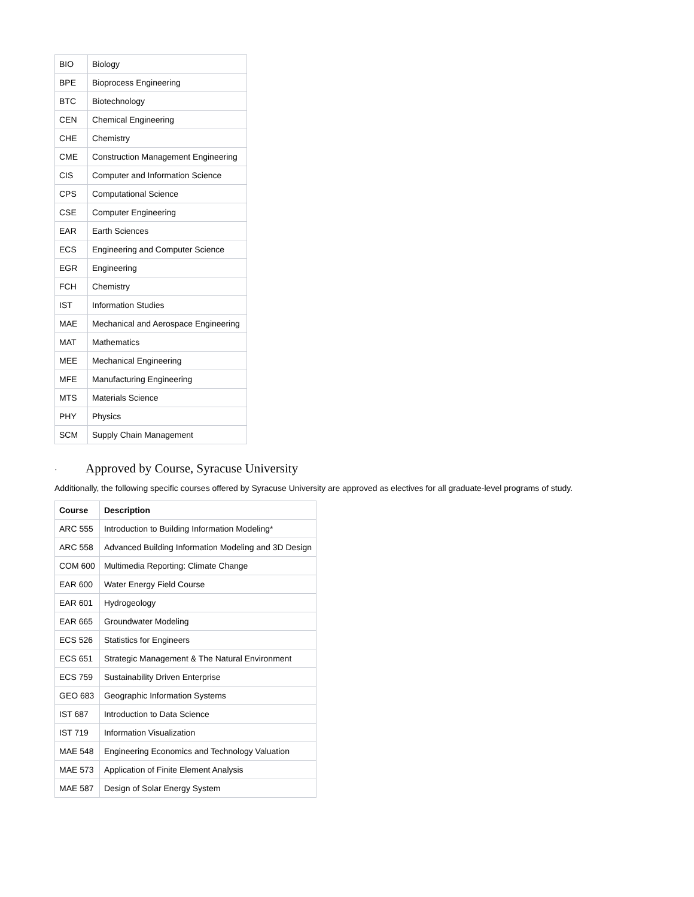| BIO | Biology |
| BPE | Bioprocess Engineering |
| BTC | Biotechnology |
| CEN | Chemical Engineering |
| CHE | Chemistry |
| CME | Construction Management Engineering |
| CIS | Computer and Information Science |
| CPS | Computational Science |
| CSE | Computer Engineering |
| EAR | Earth Sciences |
| ECS | Engineering and Computer Science |
| EGR | Engineering |
| FCH | Chemistry |
| IST | Information Studies |
| MAE | Mechanical and Aerospace Engineering |
| MAT | Mathematics |
| MEE | Mechanical Engineering |
| MFE | Manufacturing Engineering |
| MTS | Materials Science |
| PHY | Physics |
| SCM | Supply Chain Management |
· Approved by Course, Syracuse University
Additionally, the following specific courses offered by Syracuse University are approved as electives for all graduate-level programs of study.
| Course | Description |
| --- | --- |
| ARC 555 | Introduction to Building Information Modeling* |
| ARC 558 | Advanced Building Information Modeling and 3D Design |
| COM 600 | Multimedia Reporting: Climate Change |
| EAR 600 | Water Energy Field Course |
| EAR 601 | Hydrogeology |
| EAR 665 | Groundwater Modeling |
| ECS 526 | Statistics for Engineers |
| ECS 651 | Strategic Management & The Natural Environment |
| ECS 759 | Sustainability Driven Enterprise |
| GEO 683 | Geographic Information Systems |
| IST 687 | Introduction to Data Science |
| IST 719 | Information Visualization |
| MAE 548 | Engineering Economics and Technology Valuation |
| MAE 573 | Application of Finite Element Analysis |
| MAE 587 | Design of Solar Energy System |